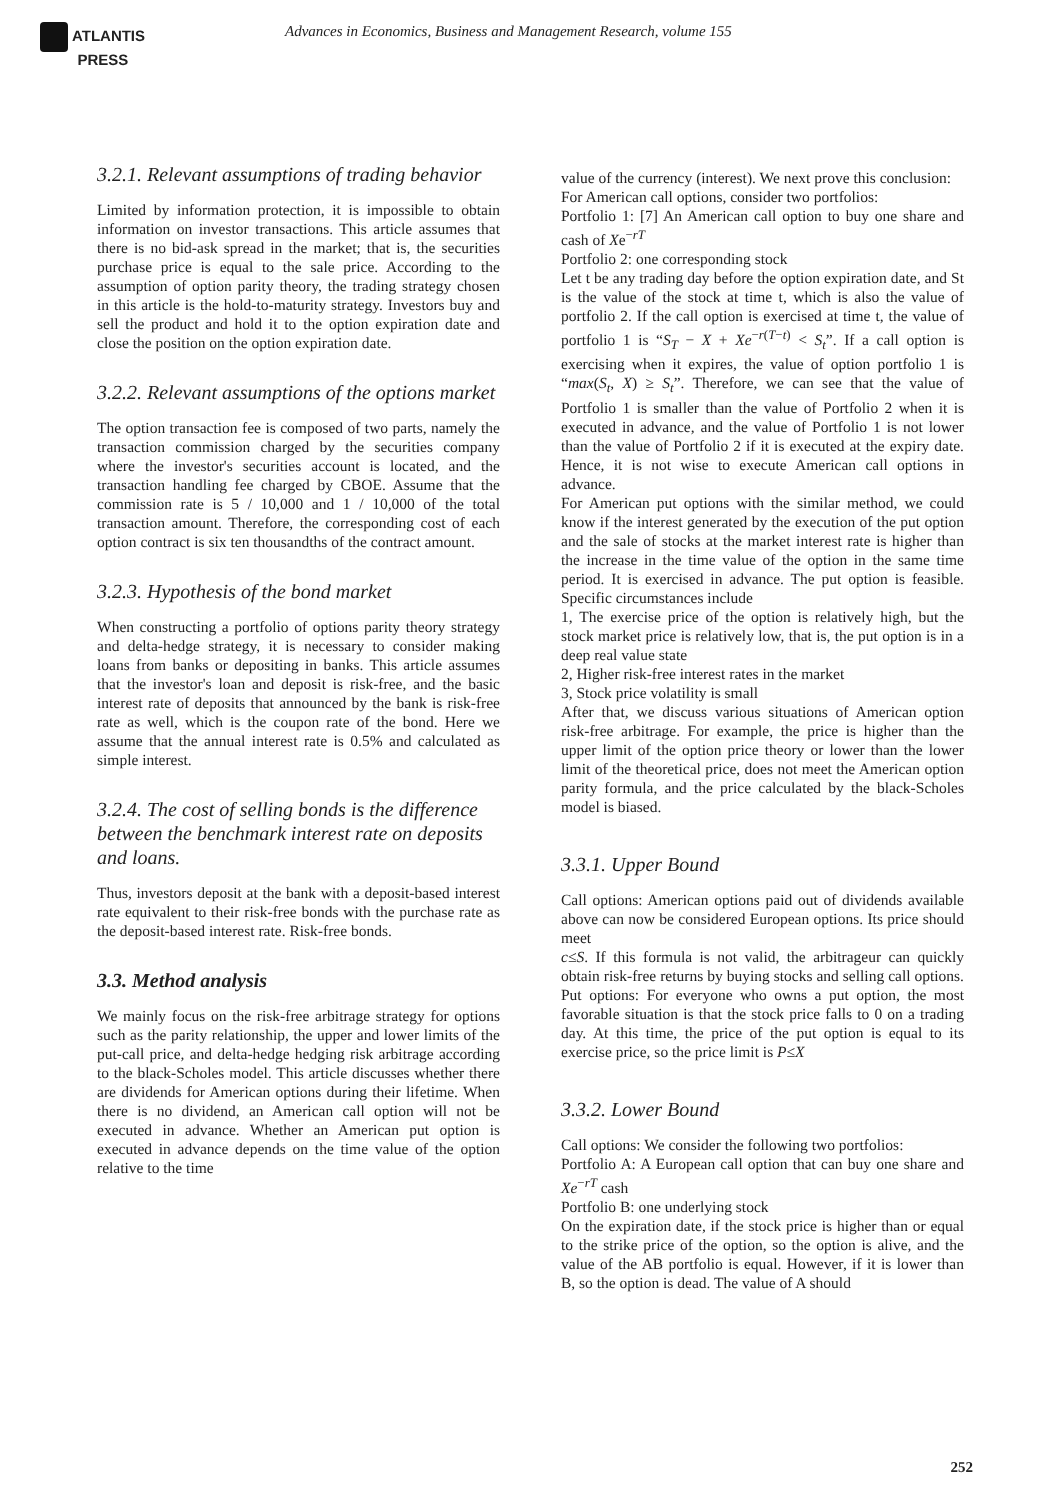ATLANTIS
PRESS
Advances in Economics, Business and Management Research, volume 155
3.2.1. Relevant assumptions of trading behavior
Limited by information protection, it is impossible to obtain information on investor transactions. This article assumes that there is no bid-ask spread in the market; that is, the securities purchase price is equal to the sale price. According to the assumption of option parity theory, the trading strategy chosen in this article is the hold-to-maturity strategy. Investors buy and sell the product and hold it to the option expiration date and close the position on the option expiration date.
3.2.2. Relevant assumptions of the options market
The option transaction fee is composed of two parts, namely the transaction commission charged by the securities company where the investor's securities account is located, and the transaction handling fee charged by CBOE. Assume that the commission rate is 5 / 10,000 and 1 / 10,000 of the total transaction amount. Therefore, the corresponding cost of each option contract is six ten thousandths of the contract amount.
3.2.3. Hypothesis of the bond market
When constructing a portfolio of options parity theory strategy and delta-hedge strategy, it is necessary to consider making loans from banks or depositing in banks. This article assumes that the investor's loan and deposit is risk-free, and the basic interest rate of deposits that announced by the bank is risk-free rate as well, which is the coupon rate of the bond. Here we assume that the annual interest rate is 0.5% and calculated as simple interest.
3.2.4. The cost of selling bonds is the difference between the benchmark interest rate on deposits and loans.
Thus, investors deposit at the bank with a deposit-based interest rate equivalent to their risk-free bonds with the purchase rate as the deposit-based interest rate. Risk-free bonds.
3.3. Method analysis
We mainly focus on the risk-free arbitrage strategy for options such as the parity relationship, the upper and lower limits of the put-call price, and delta-hedge hedging risk arbitrage according to the black-Scholes model. This article discusses whether there are dividends for American options during their lifetime. When there is no dividend, an American call option will not be executed in advance. Whether an American put option is executed in advance depends on the time value of the option relative to the time
value of the currency (interest). We next prove this conclusion:
For American call options, consider two portfolios:
Portfolio 1: [7] An American call option to buy one share and cash of Xe<sup>−rT</sup>
Portfolio 2: one corresponding stock
Let t be any trading day before the option expiration date, and St is the value of the stock at time t, which is also the value of portfolio 2. If the call option is exercised at time t, the value of portfolio 1 is “S<sub>T</sub> − X + Xe<sup>−r(T−t)</sup> < S<sub>t</sub>”. If a call option is exercising when it expires, the value of option portfolio 1 is “max(S<sub>t</sub>, X) ≥ S<sub>t</sub>”. Therefore, we can see that the value of Portfolio 1 is smaller than the value of Portfolio 2 when it is executed in advance, and the value of Portfolio 1 is not lower than the value of Portfolio 2 if it is executed at the expiry date. Hence, it is not wise to execute American call options in advance.
For American put options with the similar method, we could know if the interest generated by the execution of the put option and the sale of stocks at the market interest rate is higher than the increase in the time value of the option in the same time period. It is exercised in advance. The put option is feasible. Specific circumstances include
1, The exercise price of the option is relatively high, but the stock market price is relatively low, that is, the put option is in a deep real value state
2, Higher risk-free interest rates in the market
3, Stock price volatility is small
After that, we discuss various situations of American option risk-free arbitrage. For example, the price is higher than the upper limit of the option price theory or lower than the lower limit of the theoretical price, does not meet the American option parity formula, and the price calculated by the black-Scholes model is biased.
3.3.1. Upper Bound
Call options: American options paid out of dividends available above can now be considered European options. Its price should meet
c≤S. If this formula is not valid, the arbitrageur can quickly obtain risk-free returns by buying stocks and selling call options. Put options: For everyone who owns a put option, the most favorable situation is that the stock price falls to 0 on a trading day. At this time, the price of the put option is equal to its exercise price, so the price limit is P≤X
3.3.2. Lower Bound
Call options: We consider the following two portfolios:
Portfolio A: A European call option that can buy one share and Xe<sup>−rT</sup> cash
Portfolio B: one underlying stock
On the expiration date, if the stock price is higher than or equal to the strike price of the option, so the option is alive, and the value of the AB portfolio is equal. However, if it is lower than B, so the option is dead. The value of A should
252